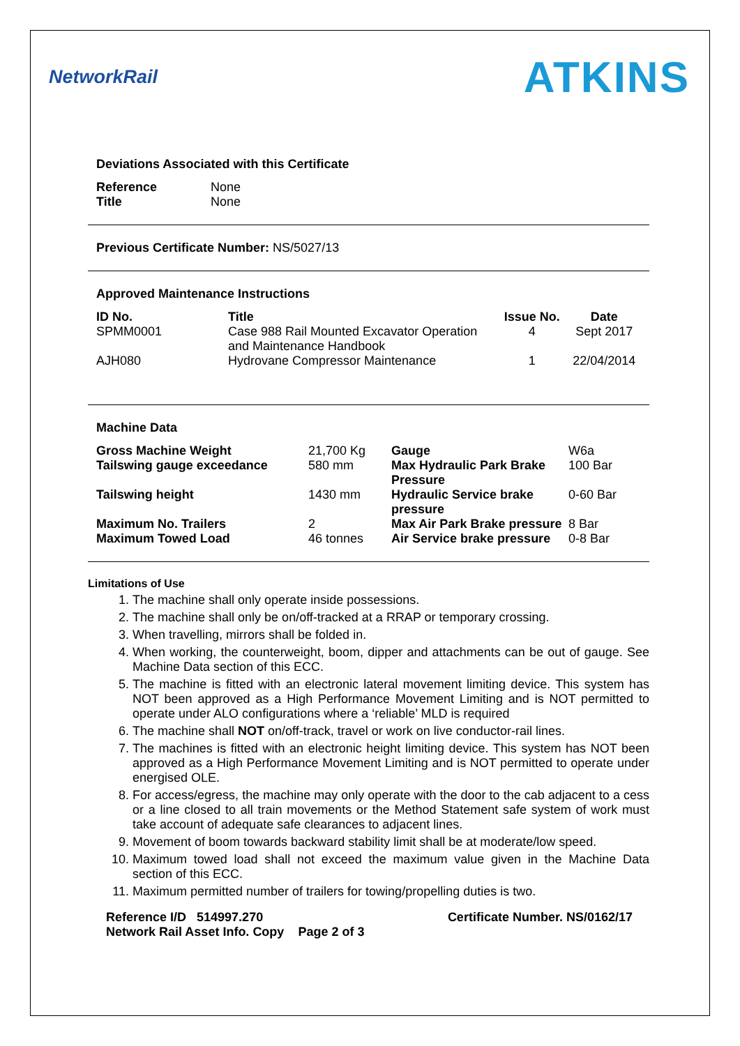NetworkRail ATKINS
Deviations Associated with this Certificate
| Reference | None |
| Title | None |
Previous Certificate Number: NS/5027/13
Approved Maintenance Instructions
| ID No. | Title | Issue No. | Date |
| --- | --- | --- | --- |
| SPMM0001 | Case 988 Rail Mounted Excavator Operation and Maintenance Handbook | 4 | Sept 2017 |
| AJH080 | Hydrovane Compressor Maintenance | 1 | 22/04/2014 |
Machine Data
| Gross Machine Weight | 21,700 Kg | Gauge | W6a |
| Tailswing gauge exceedance | 580 mm | Max Hydraulic Park Brake Pressure | 100 Bar |
| Tailswing height | 1430 mm | Hydraulic Service brake pressure | 0-60 Bar |
| Maximum No. Trailers | 2 | Max Air Park Brake pressure | 8 Bar |
| Maximum Towed Load | 46 tonnes | Air Service brake pressure | 0-8 Bar |
Limitations of Use
1. The machine shall only operate inside possessions.
2. The machine shall only be on/off-tracked at a RRAP or temporary crossing.
3. When travelling, mirrors shall be folded in.
4. When working, the counterweight, boom, dipper and attachments can be out of gauge. See Machine Data section of this ECC.
5. The machine is fitted with an electronic lateral movement limiting device. This system has NOT been approved as a High Performance Movement Limiting and is NOT permitted to operate under ALO configurations where a ‘reliable’ MLD is required
6. The machine shall NOT on/off-track, travel or work on live conductor-rail lines.
7. The machines is fitted with an electronic height limiting device. This system has NOT been approved as a High Performance Movement Limiting and is NOT permitted to operate under energised OLE.
8. For access/egress, the machine may only operate with the door to the cab adjacent to a cess or a line closed to all train movements or the Method Statement safe system of work must take account of adequate safe clearances to adjacent lines.
9. Movement of boom towards backward stability limit shall be at moderate/low speed.
10. Maximum towed load shall not exceed the maximum value given in the Machine Data section of this ECC.
11. Maximum permitted number of trailers for towing/propelling duties is two.
Reference I/D 514997.270 Certificate Number. NS/0162/17
Network Rail Asset Info. Copy Page 2 of 3